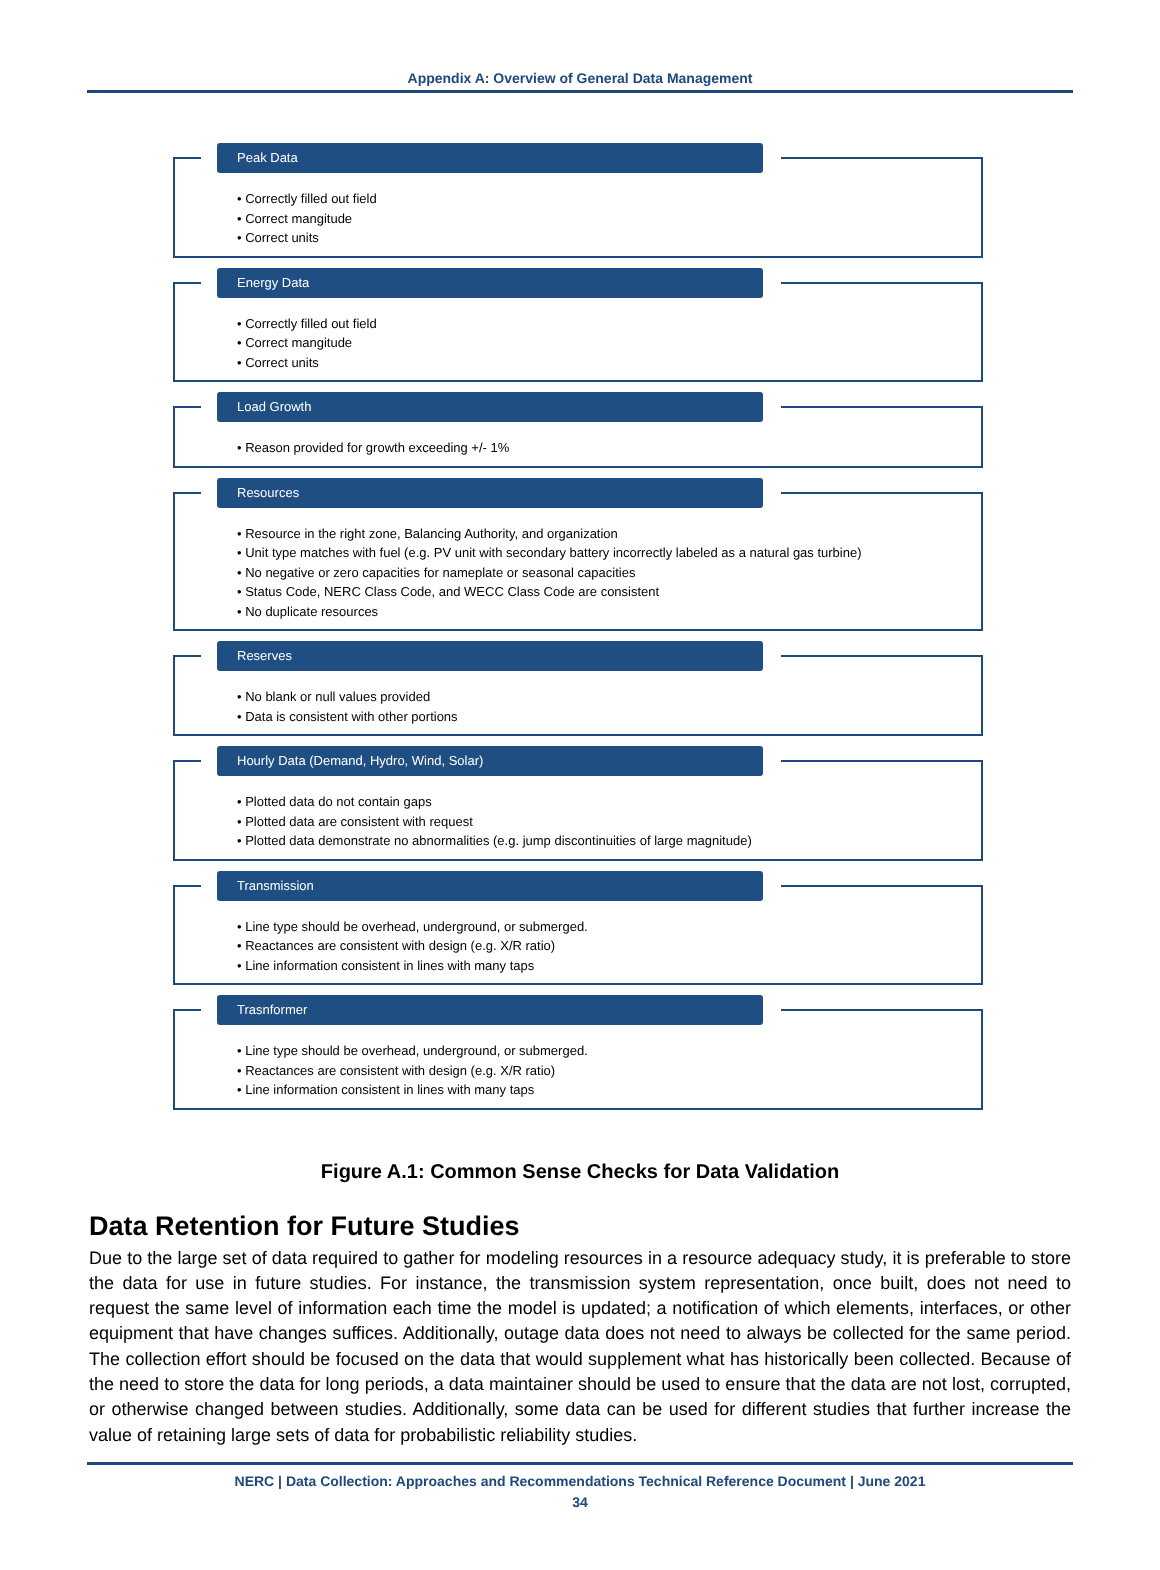Appendix A: Overview of General Data Management
Peak Data
• Correctly filled out field
• Correct mangitude
• Correct units
Energy Data
• Correctly filled out field
• Correct mangitude
• Correct units
Load Growth
• Reason provided for growth exceeding +/- 1%
Resources
• Resource in the right zone, Balancing Authority, and organization
• Unit type matches with fuel (e.g. PV unit with secondary battery incorrectly labeled as a natural gas turbine)
• No negative or zero capacities for nameplate or seasonal capacities
• Status Code, NERC Class Code, and WECC Class Code are consistent
• No duplicate resources
Reserves
• No blank or null values provided
• Data is consistent with other portions
Hourly Data (Demand, Hydro, Wind, Solar)
• Plotted data do not contain gaps
• Plotted data are consistent with request
• Plotted data demonstrate no abnormalities (e.g. jump discontinuities of large magnitude)
Transmission
• Line type should be overhead, underground, or submerged.
• Reactances are consistent with design (e.g. X/R ratio)
• Line information consistent in lines with many taps
Trasnformer
• Line type should be overhead, underground, or submerged.
• Reactances are consistent with design (e.g. X/R ratio)
• Line information consistent in lines with many taps
Figure A.1: Common Sense Checks for Data Validation
Data Retention for Future Studies
Due to the large set of data required to gather for modeling resources in a resource adequacy study, it is preferable to store the data for use in future studies. For instance, the transmission system representation, once built, does not need to request the same level of information each time the model is updated; a notification of which elements, interfaces, or other equipment that have changes suffices. Additionally, outage data does not need to always be collected for the same period. The collection effort should be focused on the data that would supplement what has historically been collected. Because of the need to store the data for long periods, a data maintainer should be used to ensure that the data are not lost, corrupted, or otherwise changed between studies. Additionally, some data can be used for different studies that further increase the value of retaining large sets of data for probabilistic reliability studies.
NERC | Data Collection: Approaches and Recommendations Technical Reference Document | June 2021
34